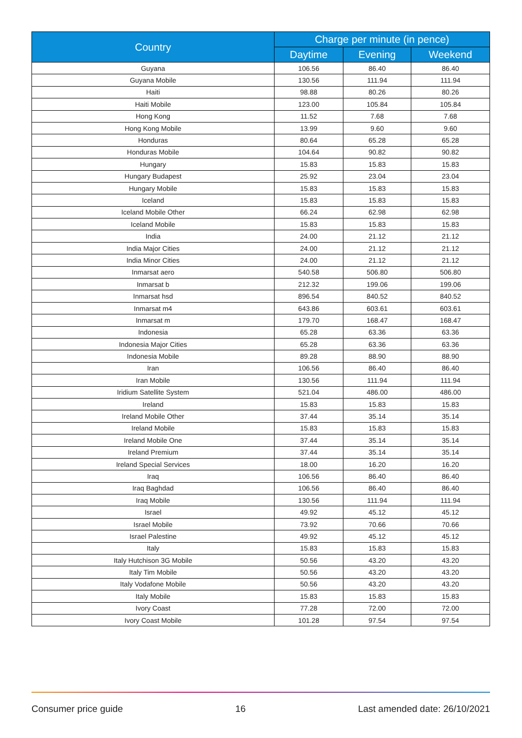| Country | Charge per minute (in pence) | | |
| --- | --- | --- | --- |
| | Daytime | Evening | Weekend |
| Guyana | 106.56 | 86.40 | 86.40 |
| Guyana Mobile | 130.56 | 111.94 | 111.94 |
| Haiti | 98.88 | 80.26 | 80.26 |
| Haiti Mobile | 123.00 | 105.84 | 105.84 |
| Hong Kong | 11.52 | 7.68 | 7.68 |
| Hong Kong Mobile | 13.99 | 9.60 | 9.60 |
| Honduras | 80.64 | 65.28 | 65.28 |
| Honduras Mobile | 104.64 | 90.82 | 90.82 |
| Hungary | 15.83 | 15.83 | 15.83 |
| Hungary Budapest | 25.92 | 23.04 | 23.04 |
| Hungary Mobile | 15.83 | 15.83 | 15.83 |
| Iceland | 15.83 | 15.83 | 15.83 |
| Iceland Mobile Other | 66.24 | 62.98 | 62.98 |
| Iceland Mobile | 15.83 | 15.83 | 15.83 |
| India | 24.00 | 21.12 | 21.12 |
| India Major Cities | 24.00 | 21.12 | 21.12 |
| India Minor Cities | 24.00 | 21.12 | 21.12 |
| Inmarsat aero | 540.58 | 506.80 | 506.80 |
| Inmarsat b | 212.32 | 199.06 | 199.06 |
| Inmarsat hsd | 896.54 | 840.52 | 840.52 |
| Inmarsat m4 | 643.86 | 603.61 | 603.61 |
| Inmarsat m | 179.70 | 168.47 | 168.47 |
| Indonesia | 65.28 | 63.36 | 63.36 |
| Indonesia Major Cities | 65.28 | 63.36 | 63.36 |
| Indonesia Mobile | 89.28 | 88.90 | 88.90 |
| Iran | 106.56 | 86.40 | 86.40 |
| Iran Mobile | 130.56 | 111.94 | 111.94 |
| Iridium Satellite System | 521.04 | 486.00 | 486.00 |
| Ireland | 15.83 | 15.83 | 15.83 |
| Ireland Mobile Other | 37.44 | 35.14 | 35.14 |
| Ireland Mobile | 15.83 | 15.83 | 15.83 |
| Ireland Mobile One | 37.44 | 35.14 | 35.14 |
| Ireland Premium | 37.44 | 35.14 | 35.14 |
| Ireland Special Services | 18.00 | 16.20 | 16.20 |
| Iraq | 106.56 | 86.40 | 86.40 |
| Iraq Baghdad | 106.56 | 86.40 | 86.40 |
| Iraq Mobile | 130.56 | 111.94 | 111.94 |
| Israel | 49.92 | 45.12 | 45.12 |
| Israel Mobile | 73.92 | 70.66 | 70.66 |
| Israel Palestine | 49.92 | 45.12 | 45.12 |
| Italy | 15.83 | 15.83 | 15.83 |
| Italy Hutchison 3G Mobile | 50.56 | 43.20 | 43.20 |
| Italy Tim Mobile | 50.56 | 43.20 | 43.20 |
| Italy Vodafone Mobile | 50.56 | 43.20 | 43.20 |
| Italy Mobile | 15.83 | 15.83 | 15.83 |
| Ivory Coast | 77.28 | 72.00 | 72.00 |
| Ivory Coast Mobile | 101.28 | 97.54 | 97.54 |
Consumer price guide 16 Last amended date: 26/10/2021